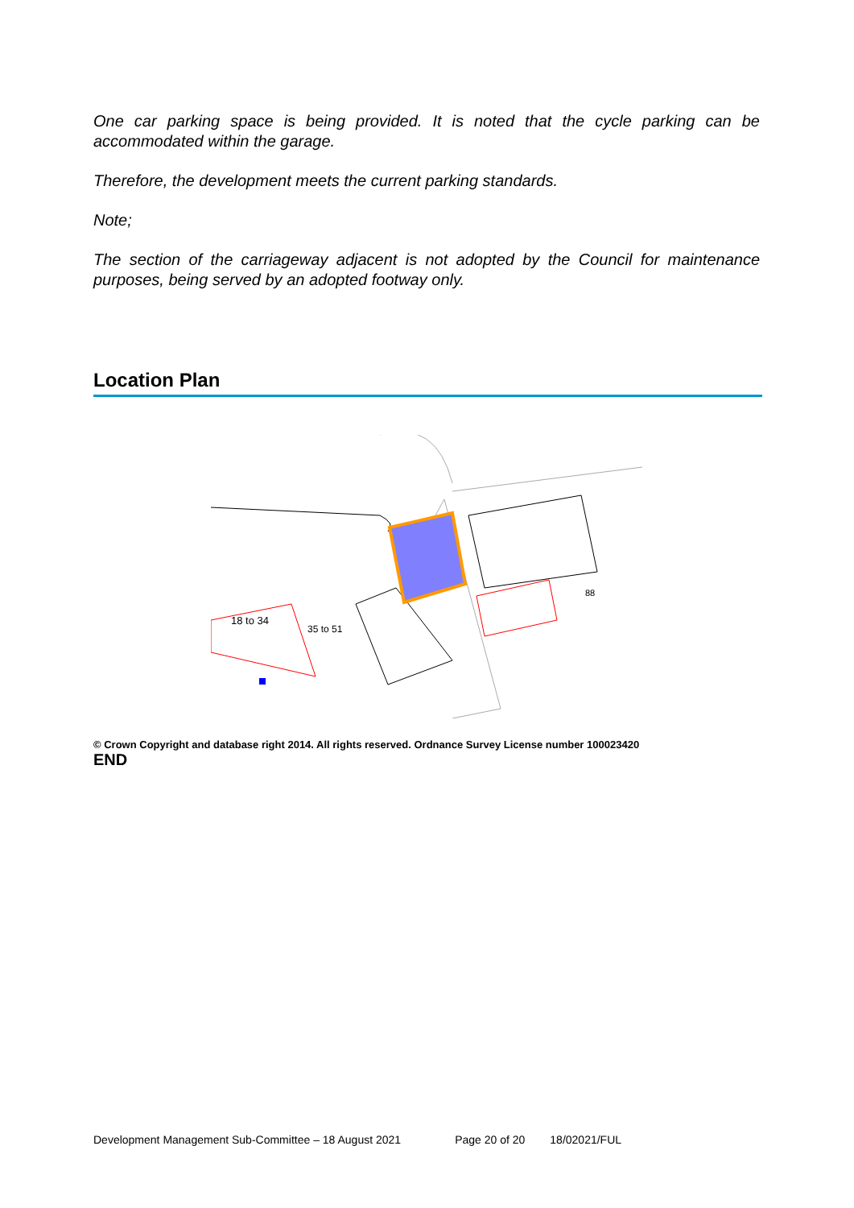One car parking space is being provided. It is noted that the cycle parking can be accommodated within the garage.
Therefore, the development meets the current parking standards.
Note;
The section of the carriageway adjacent is not adopted by the Council for maintenance purposes, being served by an adopted footway only.
Location Plan
18 to 34
35 to 51
88
© Crown Copyright and database right 2014. All rights reserved. Ordnance Survey License number 100023420
END
Development Management Sub-Committee – 18 August 2021 Page 20 of 20 18/02021/FUL